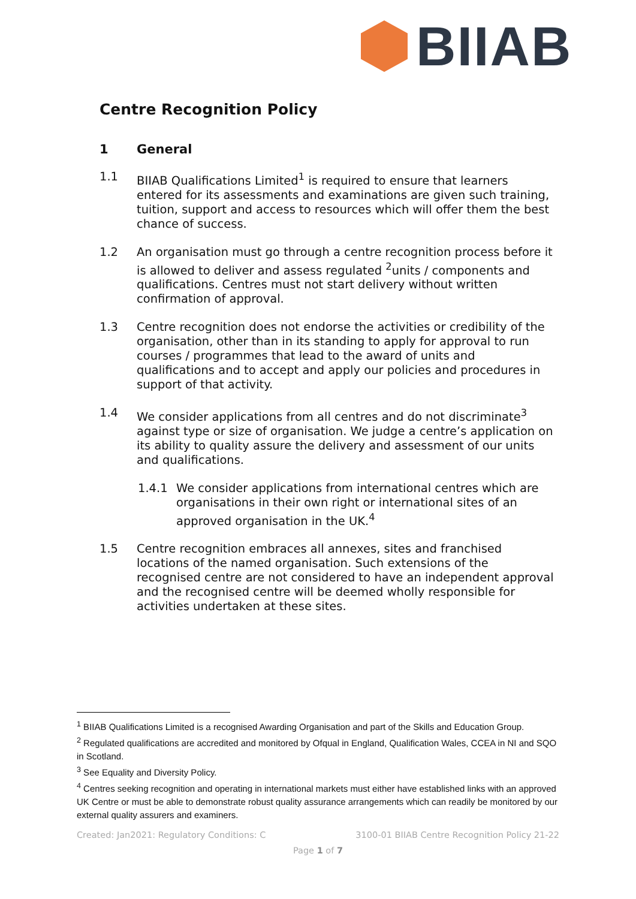BIIAB
Centre Recognition Policy
1 General
1.1 BIIAB Qualifications Limited<sup>1</sup> is required to ensure that learners entered for its assessments and examinations are given such training, tuition, support and access to resources which will offer them the best chance of success.
1.2 An organisation must go through a centre recognition process before it is allowed to deliver and assess regulated <sup>2</sup>units / components and qualifications. Centres must not start delivery without written confirmation of approval.
1.3 Centre recognition does not endorse the activities or credibility of the organisation, other than in its standing to apply for approval to run courses / programmes that lead to the award of units and qualifications and to accept and apply our policies and procedures in support of that activity.
1.4 We consider applications from all centres and do not discriminate<sup>3</sup> against type or size of organisation. We judge a centre’s application on its ability to quality assure the delivery and assessment of our units and qualifications.
1.4.1 We consider applications from international centres which are organisations in their own right or international sites of an approved organisation in the UK.<sup>4</sup>
1.5 Centre recognition embraces all annexes, sites and franchised locations of the named organisation. Such extensions of the recognised centre are not considered to have an independent approval and the recognised centre will be deemed wholly responsible for activities undertaken at these sites.
<sup>1</sup> BIIAB Qualifications Limited is a recognised Awarding Organisation and part of the Skills and Education Group.
<sup>2</sup> Regulated qualifications are accredited and monitored by Ofqual in England, Qualification Wales, CCEA in NI and SQO in Scotland.
<sup>3</sup> See Equality and Diversity Policy.
<sup>4</sup> Centres seeking recognition and operating in international markets must either have established links with an approved UK Centre or must be able to demonstrate robust quality assurance arrangements which can readily be monitored by our external quality assurers and examiners.
Created: Jan2021: Regulatory Conditions: C
3100-01 BIIAB Centre Recognition Policy 21-22
Page 1 of 7